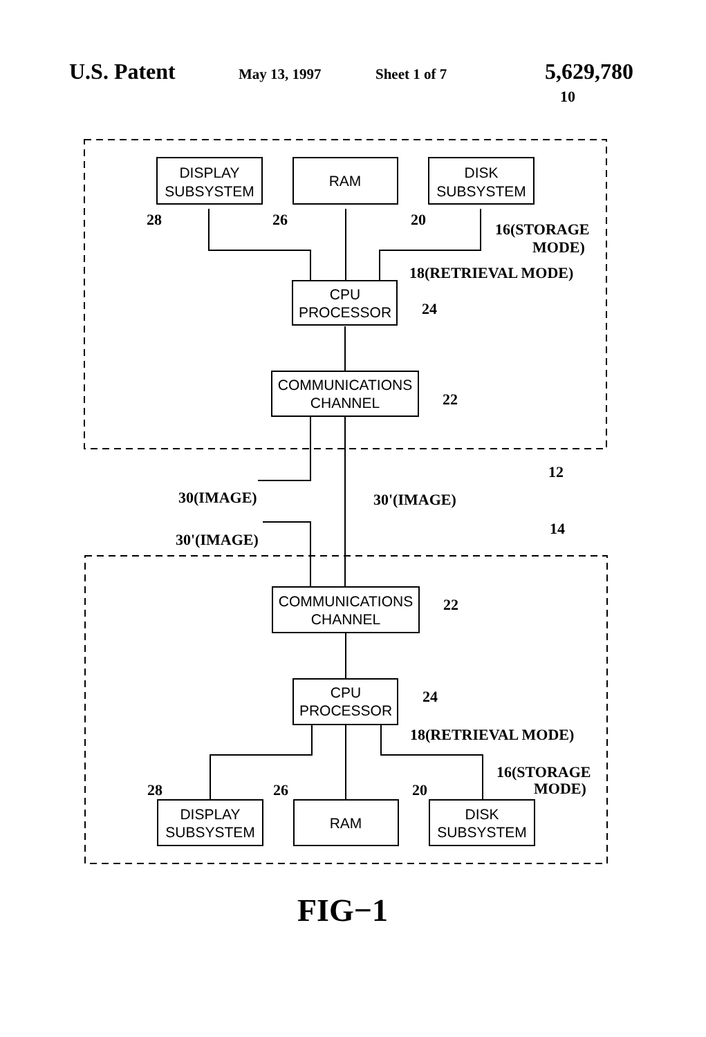U.S. Patent May 13, 1997 Sheet 1 of 7 5,629,780
DISPLAY
SUBSYSTEM
RAM
DISK
SUBSYSTEM
CPU
PROCESSOR
COMMUNICATIONS
CHANNEL
COMMUNICATIONS
CHANNEL
CPU
PROCESSOR
DISPLAY
SUBSYSTEM
RAM
DISK
SUBSYSTEM
10
28
26
20
16(STORAGE
MODE)
18(RETRIEVAL MODE)
24
22
12
30(IMAGE)
30'(IMAGE)
30'(IMAGE)
14
22
24
18(RETRIEVAL MODE)
16(STORAGE
MODE)
28
26
20
FIG−1